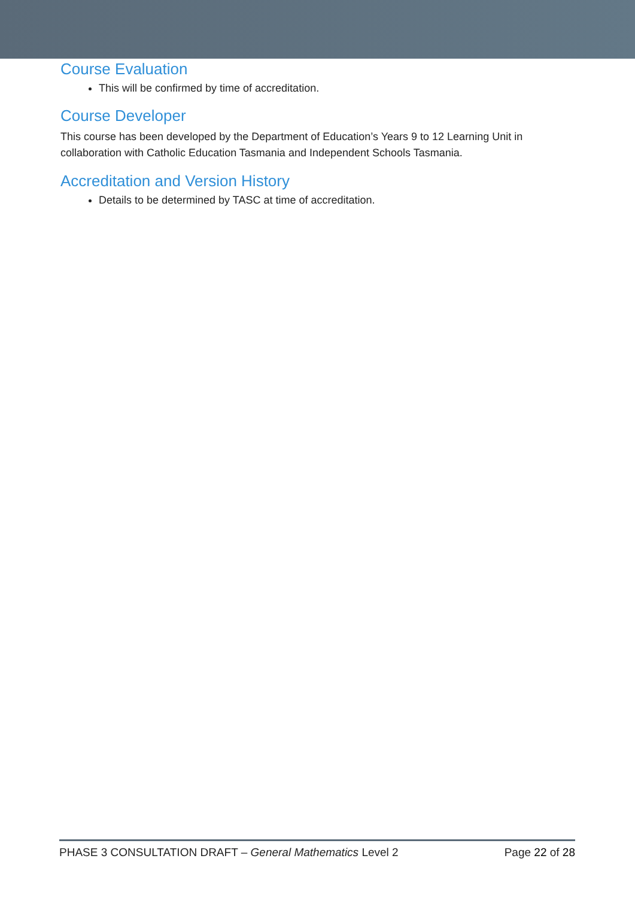Course Evaluation
This will be confirmed by time of accreditation.
Course Developer
This course has been developed by the Department of Education’s Years 9 to 12 Learning Unit in collaboration with Catholic Education Tasmania and Independent Schools Tasmania.
Accreditation and Version History
Details to be determined by TASC at time of accreditation.
PHASE 3 CONSULTATION DRAFT – General Mathematics Level 2 Page 22 of 28